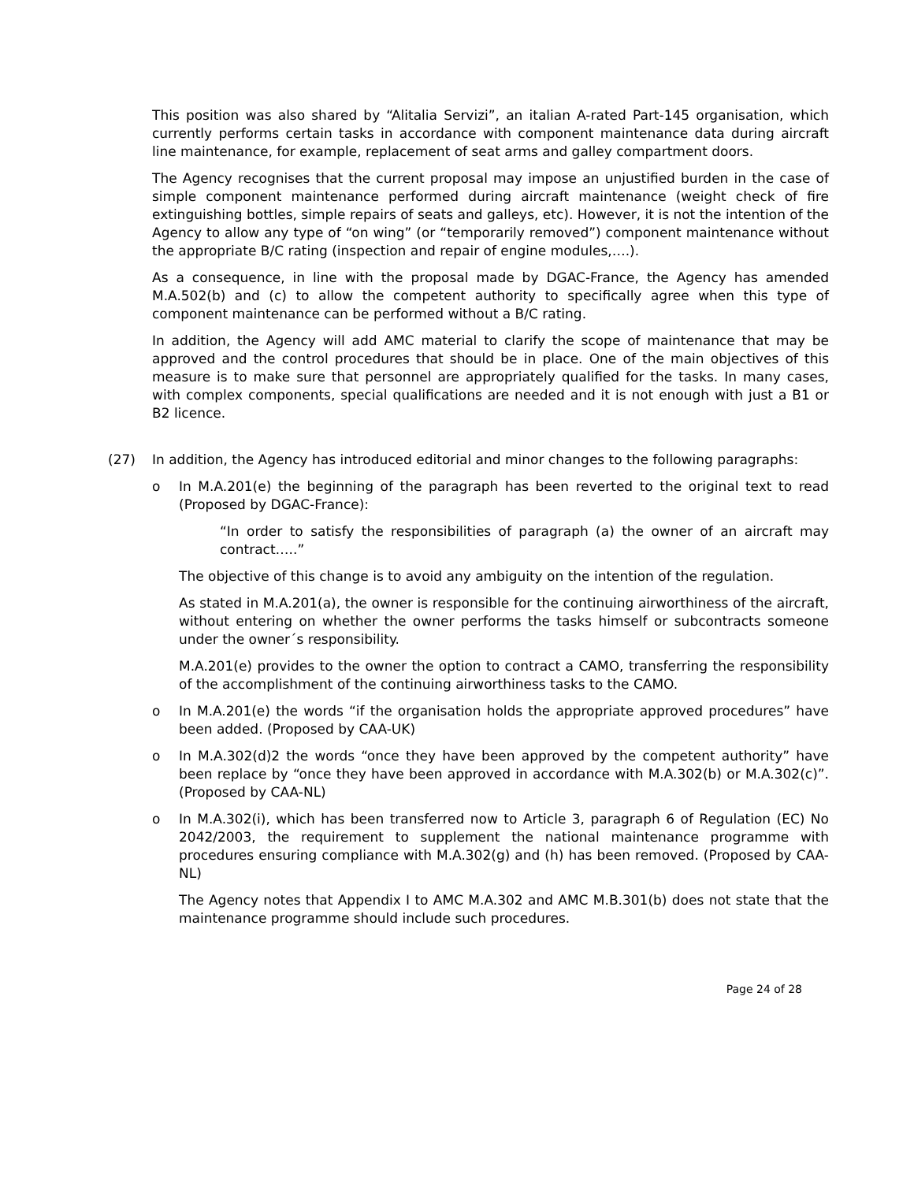This position was also shared by “Alitalia Servizi”, an italian A-rated Part-145 organisation, which currently performs certain tasks in accordance with component maintenance data during aircraft line maintenance, for example, replacement of seat arms and galley compartment doors.
The Agency recognises that the current proposal may impose an unjustified burden in the case of simple component maintenance performed during aircraft maintenance (weight check of fire extinguishing bottles, simple repairs of seats and galleys, etc). However, it is not the intention of the Agency to allow any type of “on wing” (or “temporarily removed”) component maintenance without the appropriate B/C rating (inspection and repair of engine modules,….).
As a consequence, in line with the proposal made by DGAC-France, the Agency has amended M.A.502(b) and (c) to allow the competent authority to specifically agree when this type of component maintenance can be performed without a B/C rating.
In addition, the Agency will add AMC material to clarify the scope of maintenance that may be approved and the control procedures that should be in place. One of the main objectives of this measure is to make sure that personnel are appropriately qualified for the tasks. In many cases, with complex components, special qualifications are needed and it is not enough with just a B1 or B2 licence.
(27) In addition, the Agency has introduced editorial and minor changes to the following paragraphs:
o In M.A.201(e) the beginning of the paragraph has been reverted to the original text to read (Proposed by DGAC-France):
“In order to satisfy the responsibilities of paragraph (a) the owner of an aircraft may contract…..”
The objective of this change is to avoid any ambiguity on the intention of the regulation.
As stated in M.A.201(a), the owner is responsible for the continuing airworthiness of the aircraft, without entering on whether the owner performs the tasks himself or subcontracts someone under the owner´s responsibility.
M.A.201(e) provides to the owner the option to contract a CAMO, transferring the responsibility of the accomplishment of the continuing airworthiness tasks to the CAMO.
o In M.A.201(e) the words “if the organisation holds the appropriate approved procedures” have been added. (Proposed by CAA-UK)
o In M.A.302(d)2 the words “once they have been approved by the competent authority” have been replace by “once they have been approved in accordance with M.A.302(b) or M.A.302(c)”. (Proposed by CAA-NL)
o In M.A.302(i), which has been transferred now to Article 3, paragraph 6 of Regulation (EC) No 2042/2003, the requirement to supplement the national maintenance programme with procedures ensuring compliance with M.A.302(g) and (h) has been removed. (Proposed by CAA-NL)
The Agency notes that Appendix I to AMC M.A.302 and AMC M.B.301(b) does not state that the maintenance programme should include such procedures.
Page 24 of 28